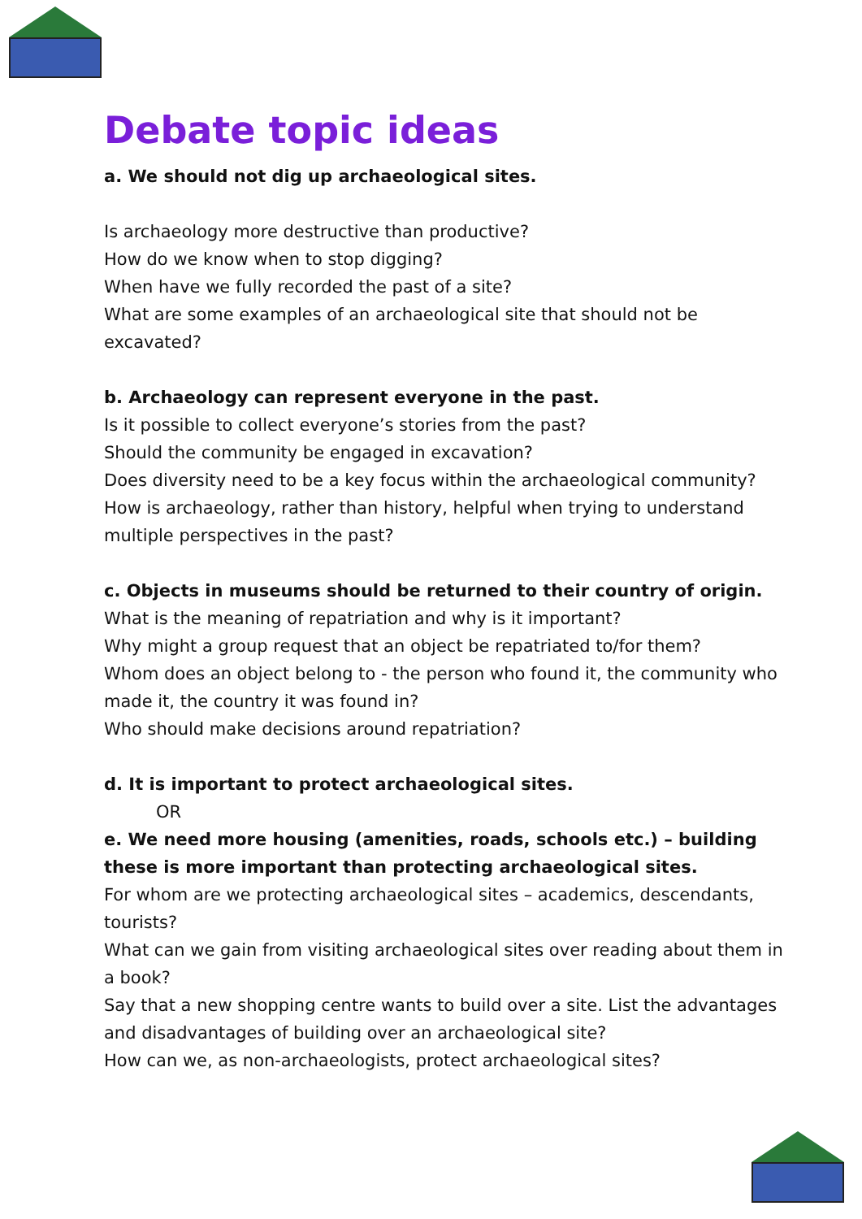Debate topic ideas
a. We should not dig up archaeological sites.
Is archaeology more destructive than productive?
How do we know when to stop digging?
When have we fully recorded the past of a site?
What are some examples of an archaeological site that should not be excavated?
b. Archaeology can represent everyone in the past.
Is it possible to collect everyone’s stories from the past?
Should the community be engaged in excavation?
Does diversity need to be a key focus within the archaeological community?
How is archaeology, rather than history, helpful when trying to understand multiple perspectives in the past?
c. Objects in museums should be returned to their country of origin.
What is the meaning of repatriation and why is it important?
Why might a group request that an object be repatriated to/for them?
Whom does an object belong to - the person who found it, the community who made it, the country it was found in?
Who should make decisions around repatriation?
d. It is important to protect archaeological sites.
OR
e. We need more housing (amenities, roads, schools etc.) – building these is more important than protecting archaeological sites.
For whom are we protecting archaeological sites – academics, descendants, tourists?
What can we gain from visiting archaeological sites over reading about them in a book?
Say that a new shopping centre wants to build over a site. List the advantages and disadvantages of building over an archaeological site?
How can we, as non-archaeologists, protect archaeological sites?